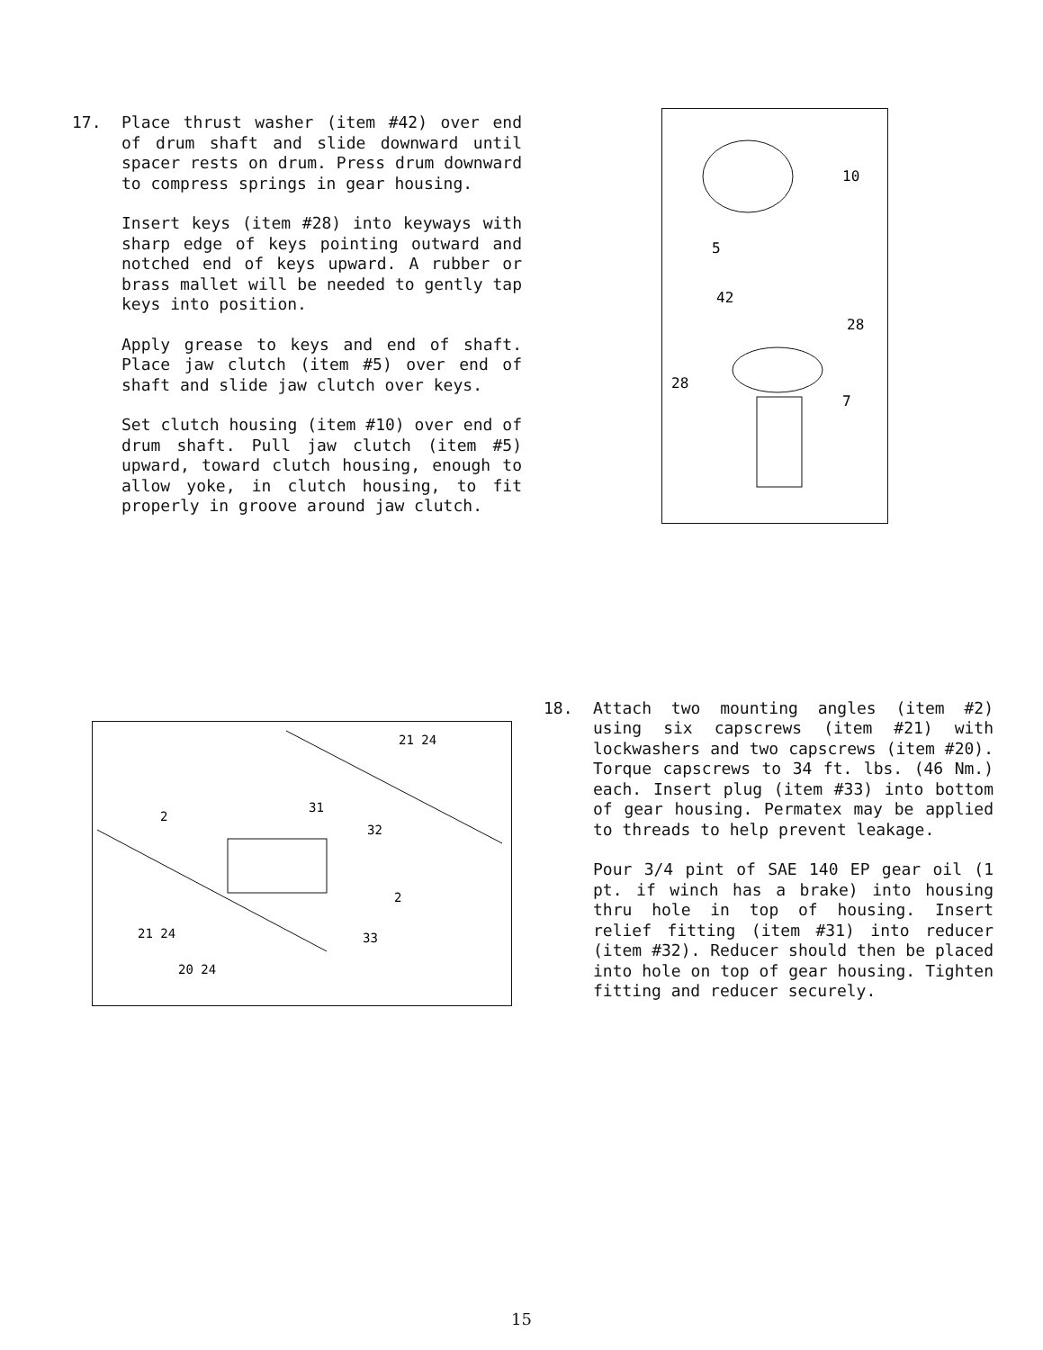17. Place thrust washer (item #42) over end of drum shaft and slide downward until spacer rests on drum. Press drum downward to compress springs in gear housing.
Insert keys (item #28) into keyways with sharp edge of keys pointing outward and notched end of keys upward. A rubber or brass mallet will be needed to gently tap keys into position.
Apply grease to keys and end of shaft. Place jaw clutch (item #5) over end of shaft and slide jaw clutch over keys.
Set clutch housing (item #10) over end of drum shaft. Pull jaw clutch (item #5) upward, toward clutch housing, enough to allow yoke, in clutch housing, to fit properly in groove around jaw clutch.
10
5
42
28
28
7
2
2
31
32
33
21 24
21 24
20 24
18. Attach two mounting angles (item #2) using six capscrews (item #21) with lockwashers and two capscrews (item #20). Torque capscrews to 34 ft. lbs. (46 Nm.) each. Insert plug (item #33) into bottom of gear housing. Permatex may be applied to threads to help prevent leakage.
Pour 3/4 pint of SAE 140 EP gear oil (1 pt. if winch has a brake) into housing thru hole in top of housing. Insert relief fitting (item #31) into reducer (item #32). Reducer should then be placed into hole on top of gear housing. Tighten fitting and reducer securely.
15